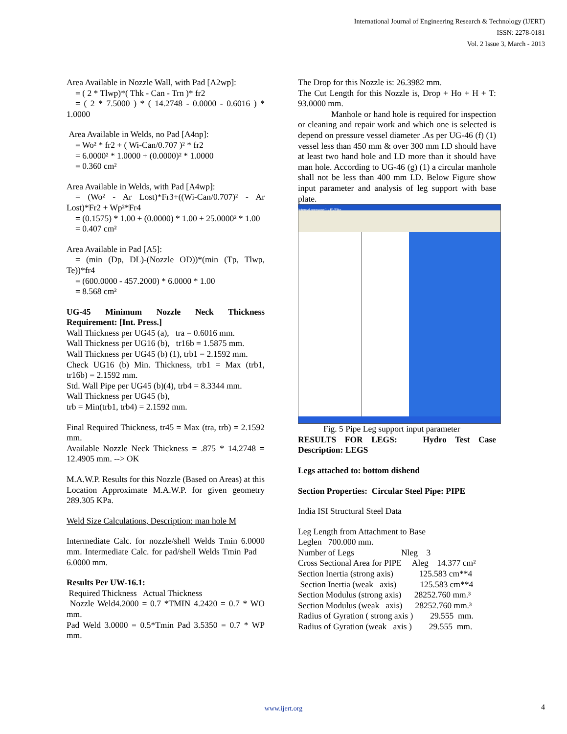International Journal of Engineering Research & Technology (IJERT)
ISSN: 2278-0181
Vol. 2 Issue 3, March - 2013
Area Available in Nozzle Wall, with Pad [A2wp]:
= ( 2 * Tlwp)*( Thk - Can - Trn )* fr2
= ( 2 * 7.5000 ) * ( 14.2748 - 0.0000 - 0.6016 ) * 1.0000
Area Available in Welds, no Pad [A4np]:
= Wo² * fr2 + ( Wi-Can/0.707 )² * fr2
= 6.0000² * 1.0000 + (0.0000)² * 1.0000
= 0.360 cm²
Area Available in Welds, with Pad [A4wp]:
= (Wo² - Ar Lost)*Fr3+((Wi-Can/0.707)² - Ar Lost)*Fr2 + Wp²*Fr4
= (0.1575) * 1.00 + (0.0000) * 1.00 + 25.0000² * 1.00
= 0.407 cm²
Area Available in Pad [A5]:
= (min (Dp, DL)-(Nozzle OD))*(min (Tp, Tlwp, Te))*fr4
= (600.0000 - 457.2000) * 6.0000 * 1.00
= 8.568 cm²
UG-45 Minimum Nozzle Neck Thickness Requirement: [Int. Press.]
Wall Thickness per UG45 (a), tra = 0.6016 mm.
Wall Thickness per UG16 (b), tr16b = 1.5875 mm.
Wall Thickness per UG45 (b) (1), trb1 = 2.1592 mm.
Check UG16 (b) Min. Thickness, trb1 = Max (trb1, tr16b) = 2.1592 mm.
Std. Wall Pipe per UG45 (b)(4), trb4 = 8.3344 mm.
Wall Thickness per UG45 (b),
trb = Min(trb1, trb4) = 2.1592 mm.
Final Required Thickness, tr45 = Max (tra, trb) = 2.1592 mm.
Available Nozzle Neck Thickness = .875 * 14.2748 = 12.4905 mm. --> OK
M.A.W.P. Results for this Nozzle (Based on Areas) at this Location Approximate M.A.W.P. for given geometry 289.305 KPa.
Weld Size Calculations, Description: man hole M
Intermediate Calc. for nozzle/shell Welds Tmin 6.0000 mm. Intermediate Calc. for pad/shell Welds Tmin Pad 6.0000 mm.
Results Per UW-16.1:
Required Thickness Actual Thickness
Nozzle Weld4.2000 = 0.7 *TMIN 4.2420 = 0.7 * WO mm.
Pad Weld 3.0000 = 0.5*Tmin Pad 3.5350 = 0.7 * WP mm.
The Drop for this Nozzle is: 26.3982 mm.
The Cut Length for this Nozzle is, Drop + Ho + H + T: 93.0000 mm.
Manhole or hand hole is required for inspection or cleaning and repair work and which one is selected is depend on pressure vessel diameter .As per UG-46 (f) (1) vessel less than 450 mm & over 300 mm I.D should have at least two hand hole and I.D more than it should have man hole. According to UG-46 (g) (1) a circular manhole shall not be less than 400 mm I.D. Below Figure show input parameter and analysis of leg support with base plate.
Internal pressure:1 - PVElite
Fig. 5 Pipe Leg support input parameter
RESULTS FOR LEGS: Hydro Test Case Description: LEGS
Legs attached to: bottom dishend
Section Properties: Circular Steel Pipe: PIPE
India ISI Structural Steel Data
Leg Length from Attachment to Base
Leglen 700.000 mm.
Number of Legs Nleg 3
Cross Sectional Area for PIPE Aleg 14.377 cm²
Section Inertia (strong axis) 125.583 cm**4
Section Inertia (weak axis) 125.583 cm**4
Section Modulus (strong axis) 28252.760 mm.³
Section Modulus (weak axis) 28252.760 mm.³
Radius of Gyration ( strong axis ) 29.555 mm.
Radius of Gyration (weak axis ) 29.555 mm.
www.ijert.org 4